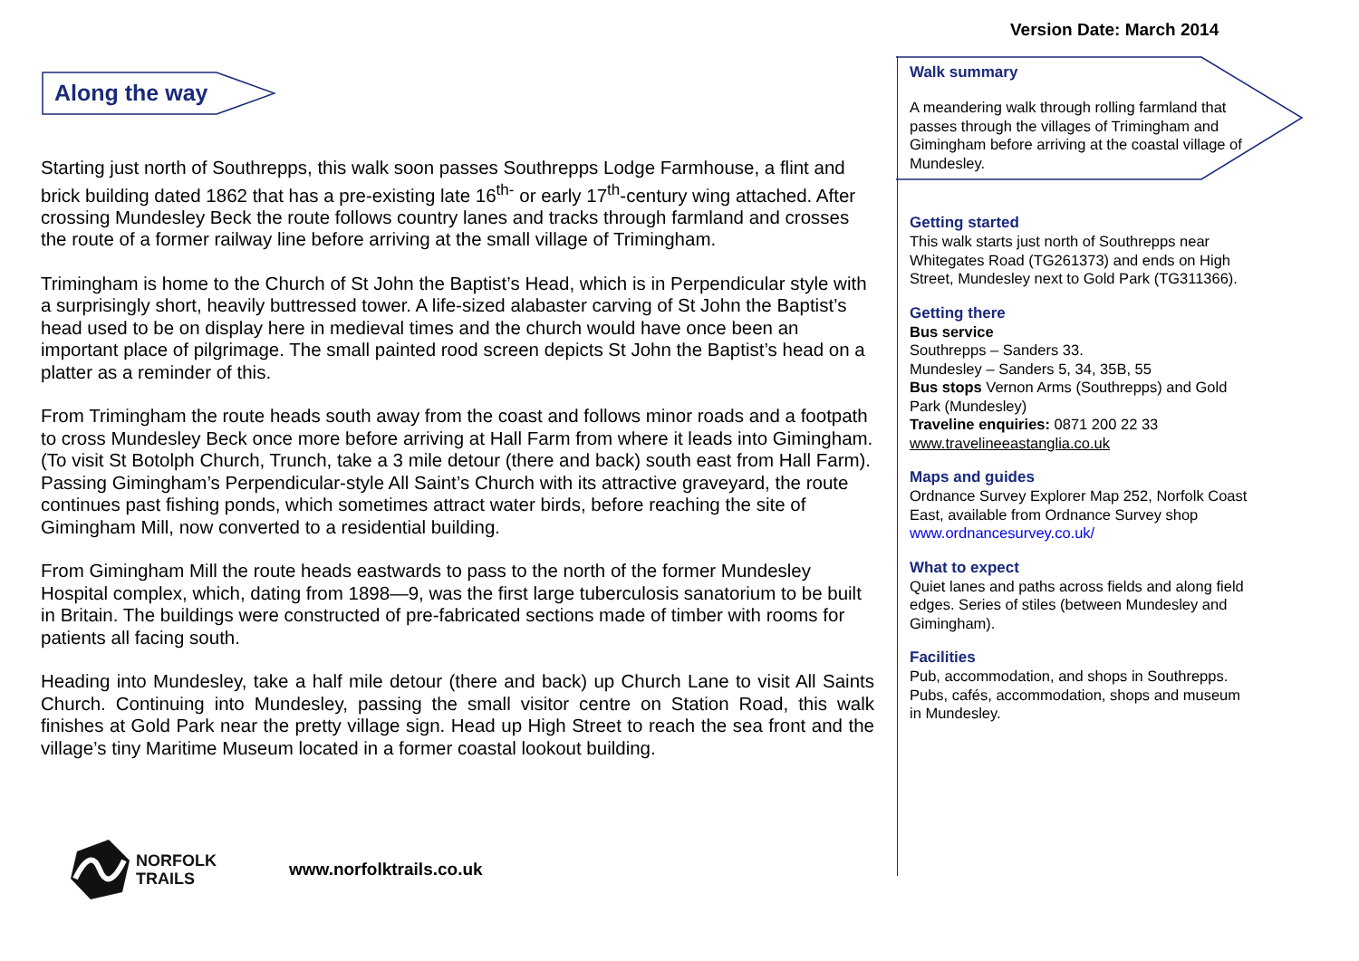Version Date: March 2014
Along the way
Starting just north of Southrepps, this walk soon passes Southrepps Lodge Farmhouse, a flint and brick building dated 1862 that has a pre-existing late 16<sup>th-</sup> or early 17<sup>th</sup>-century wing attached. After crossing Mundesley Beck the route follows country lanes and tracks through farmland and crosses the route of a former railway line before arriving at the small village of Trimingham.
Trimingham is home to the Church of St John the Baptist’s Head, which is in Perpendicular style with a surprisingly short, heavily buttressed tower. A life-sized alabaster carving of St John the Baptist’s head used to be on display here in medieval times and the church would have once been an important place of pilgrimage. The small painted rood screen depicts St John the Baptist’s head on a platter as a reminder of this.
From Trimingham the route heads south away from the coast and follows minor roads and a footpath to cross Mundesley Beck once more before arriving at Hall Farm from where it leads into Gimingham. (To visit St Botolph Church, Trunch, take a 3 mile detour (there and back) south east from Hall Farm). Passing Gimingham’s Perpendicular-style All Saint’s Church with its attractive graveyard, the route continues past fishing ponds, which sometimes attract water birds, before reaching the site of Gimingham Mill, now converted to a residential building.
From Gimingham Mill the route heads eastwards to pass to the north of the former Mundesley Hospital complex, which, dating from 1898—9, was the first large tuberculosis sanatorium to be built in Britain. The buildings were constructed of pre-fabricated sections made of timber with rooms for patients all facing south.
Heading into Mundesley, take a half mile detour (there and back) up Church Lane to visit All Saints Church. Continuing into Mundesley, passing the small visitor centre on Station Road, this walk finishes at Gold Park near the pretty village sign. Head up High Street to reach the sea front and the village’s tiny Maritime Museum located in a former coastal lookout building.
Walk summary
A meandering walk through rolling farmland that passes through the villages of Trimingham and Gimingham before arriving at the coastal village of Mundesley.
Getting started
This walk starts just north of Southrepps near Whitegates Road (TG261373) and ends on High Street, Mundesley next to Gold Park (TG311366).
Getting there
Bus service
Southrepps – Sanders 33.
Mundesley – Sanders 5, 34, 35B, 55
Bus stops Vernon Arms (Southrepps) and Gold Park (Mundesley)
Traveline enquiries: 0871 200 22 33
www.travelineeastanglia.co.uk
Maps and guides
Ordnance Survey Explorer Map 252, Norfolk Coast East, available from Ordnance Survey shop www.ordnancesurvey.co.uk/
What to expect
Quiet lanes and paths across fields and along field edges. Series of stiles (between Mundesley and Gimingham).
Facilities
Pub, accommodation, and shops in Southrepps. Pubs, cafés, accommodation, shops and museum in Mundesley.
NORFOLK
TRAILS
www.norfolktrails.co.uk